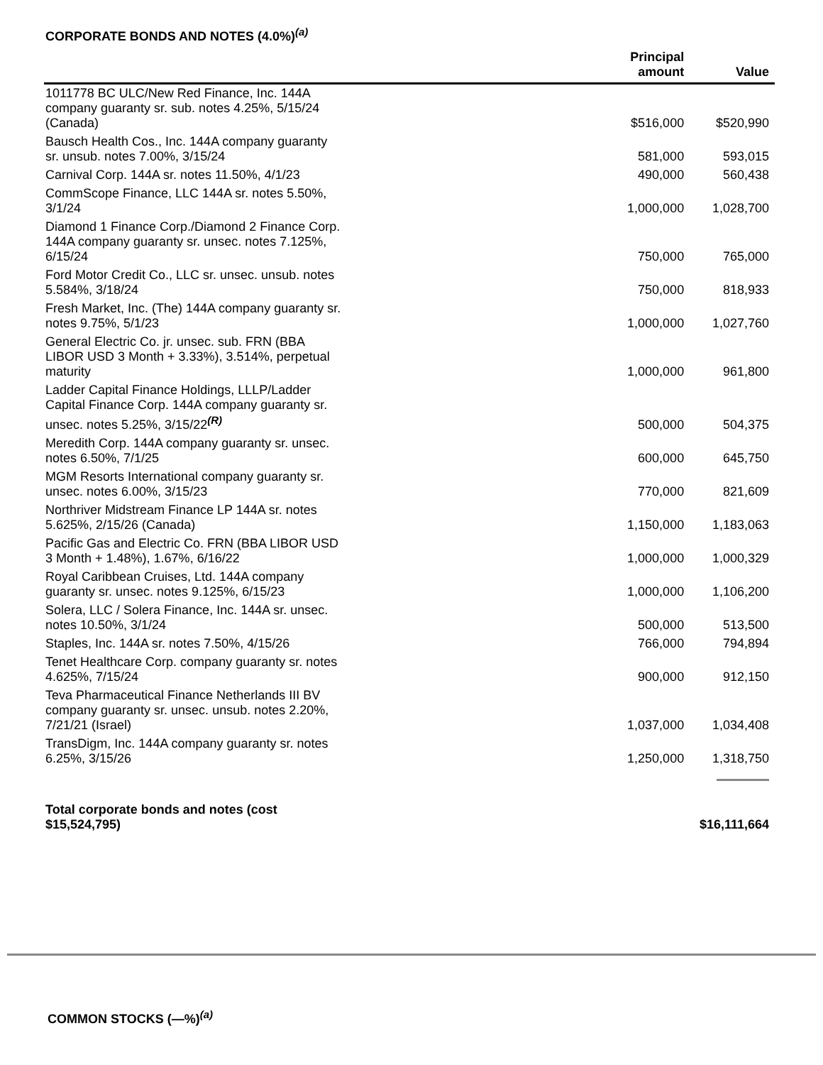CORPORATE BONDS AND NOTES (4.0%)<sup>(a)</sup>
| | Principal amount | Value |
| --- | --- | --- |
| 1011778 BC ULC/New Red Finance, Inc. 144A company guaranty sr. sub. notes 4.25%, 5/15/24 (Canada) | $516,000 | $520,990 |
| Bausch Health Cos., Inc. 144A company guaranty sr. unsub. notes 7.00%, 3/15/24 | 581,000 | 593,015 |
| Carnival Corp. 144A sr. notes 11.50%, 4/1/23 | 490,000 | 560,438 |
| CommScope Finance, LLC 144A sr. notes 5.50%, 3/1/24 | 1,000,000 | 1,028,700 |
| Diamond 1 Finance Corp./Diamond 2 Finance Corp. 144A company guaranty sr. unsec. notes 7.125%, 6/15/24 | 750,000 | 765,000 |
| Ford Motor Credit Co., LLC sr. unsec. unsub. notes 5.584%, 3/18/24 | 750,000 | 818,933 |
| Fresh Market, Inc. (The) 144A company guaranty sr. notes 9.75%, 5/1/23 | 1,000,000 | 1,027,760 |
| General Electric Co. jr. unsec. sub. FRN (BBA LIBOR USD 3 Month + 3.33%), 3.514%, perpetual maturity | 1,000,000 | 961,800 |
| Ladder Capital Finance Holdings, LLLP/Ladder Capital Finance Corp. 144A company guaranty sr. unsec. notes 5.25%, 3/15/22<sup>(R)</sup> | 500,000 | 504,375 |
| Meredith Corp. 144A company guaranty sr. unsec. notes 6.50%, 7/1/25 | 600,000 | 645,750 |
| MGM Resorts International company guaranty sr. unsec. notes 6.00%, 3/15/23 | 770,000 | 821,609 |
| Northriver Midstream Finance LP 144A sr. notes 5.625%, 2/15/26 (Canada) | 1,150,000 | 1,183,063 |
| Pacific Gas and Electric Co. FRN (BBA LIBOR USD 3 Month + 1.48%), 1.67%, 6/16/22 | 1,000,000 | 1,000,329 |
| Royal Caribbean Cruises, Ltd. 144A company guaranty sr. unsec. notes 9.125%, 6/15/23 | 1,000,000 | 1,106,200 |
| Solera, LLC / Solera Finance, Inc. 144A sr. unsec. notes 10.50%, 3/1/24 | 500,000 | 513,500 |
| Staples, Inc. 144A sr. notes 7.50%, 4/15/26 | 766,000 | 794,894 |
| Tenet Healthcare Corp. company guaranty sr. notes 4.625%, 7/15/24 | 900,000 | 912,150 |
| Teva Pharmaceutical Finance Netherlands III BV company guaranty sr. unsec. unsub. notes 2.20%, 7/21/21 (Israel) | 1,037,000 | 1,034,408 |
| TransDigm, Inc. 144A company guaranty sr. notes 6.25%, 3/15/26 | 1,250,000 | 1,318,750 |
| Total corporate bonds and notes (cost $15,524,795) | | $16,111,664 |
COMMON STOCKS (—%)<sup>(a)</sup>